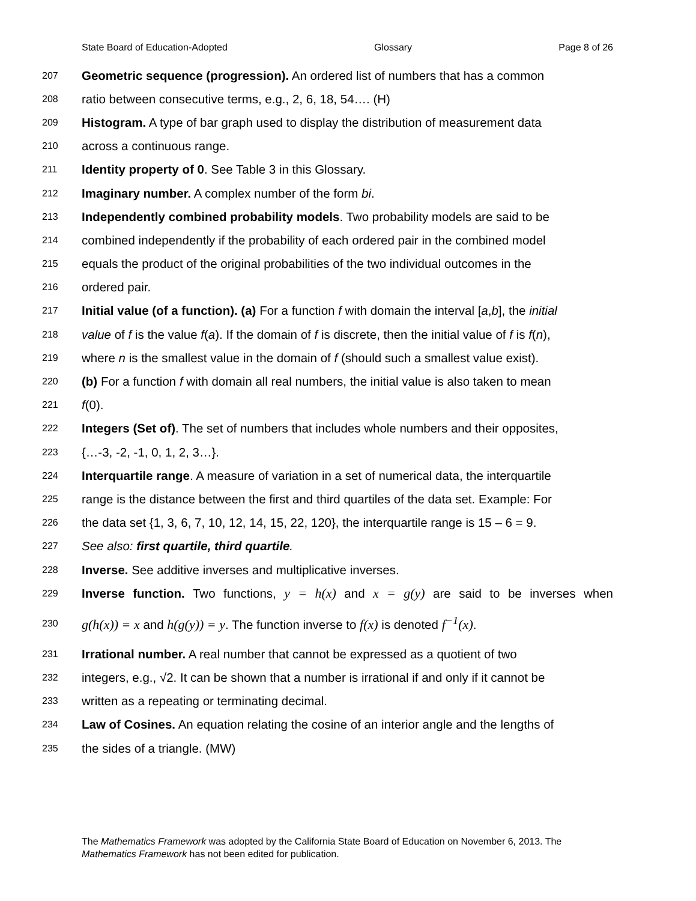State Board of Education-Adopted Glossary Page 8 of 26
207 Geometric sequence (progression). An ordered list of numbers that has a common
208 ratio between consecutive terms, e.g., 2, 6, 18, 54…. (H)
209 Histogram. A type of bar graph used to display the distribution of measurement data
210 across a continuous range.
211 Identity property of 0. See Table 3 in this Glossary.
212 Imaginary number. A complex number of the form bi.
213 Independently combined probability models. Two probability models are said to be
214 combined independently if the probability of each ordered pair in the combined model
215 equals the product of the original probabilities of the two individual outcomes in the
216 ordered pair.
217 Initial value (of a function). (a) For a function f with domain the interval [a,b], the initial
218 value of f is the value f(a). If the domain of f is discrete, then the initial value of f is f(n),
219 where n is the smallest value in the domain of f (should such a smallest value exist).
220 (b) For a function f with domain all real numbers, the initial value is also taken to mean
221 f(0).
222 Integers (Set of). The set of numbers that includes whole numbers and their opposites,
223 {…-3, -2, -1, 0, 1, 2, 3…}.
224 Interquartile range. A measure of variation in a set of numerical data, the interquartile
225 range is the distance between the first and third quartiles of the data set. Example: For
226 the data set {1, 3, 6, 7, 10, 12, 14, 15, 22, 120}, the interquartile range is 15 – 6 = 9.
227 See also: first quartile, third quartile.
228 Inverse. See additive inverses and multiplicative inverses.
229 Inverse function. Two functions, y = h(x) and x = g(y) are said to be inverses when
230 g(h(x)) = x and h(g(y)) = y. The function inverse to f(x) is denoted f<sup>−1</sup>(x).
231 Irrational number. A real number that cannot be expressed as a quotient of two
232 integers, e.g., √2. It can be shown that a number is irrational if and only if it cannot be
233 written as a repeating or terminating decimal.
234 Law of Cosines. An equation relating the cosine of an interior angle and the lengths of
235 the sides of a triangle. (MW)
The Mathematics Framework was adopted by the California State Board of Education on November 6, 2013. The Mathematics Framework has not been edited for publication.